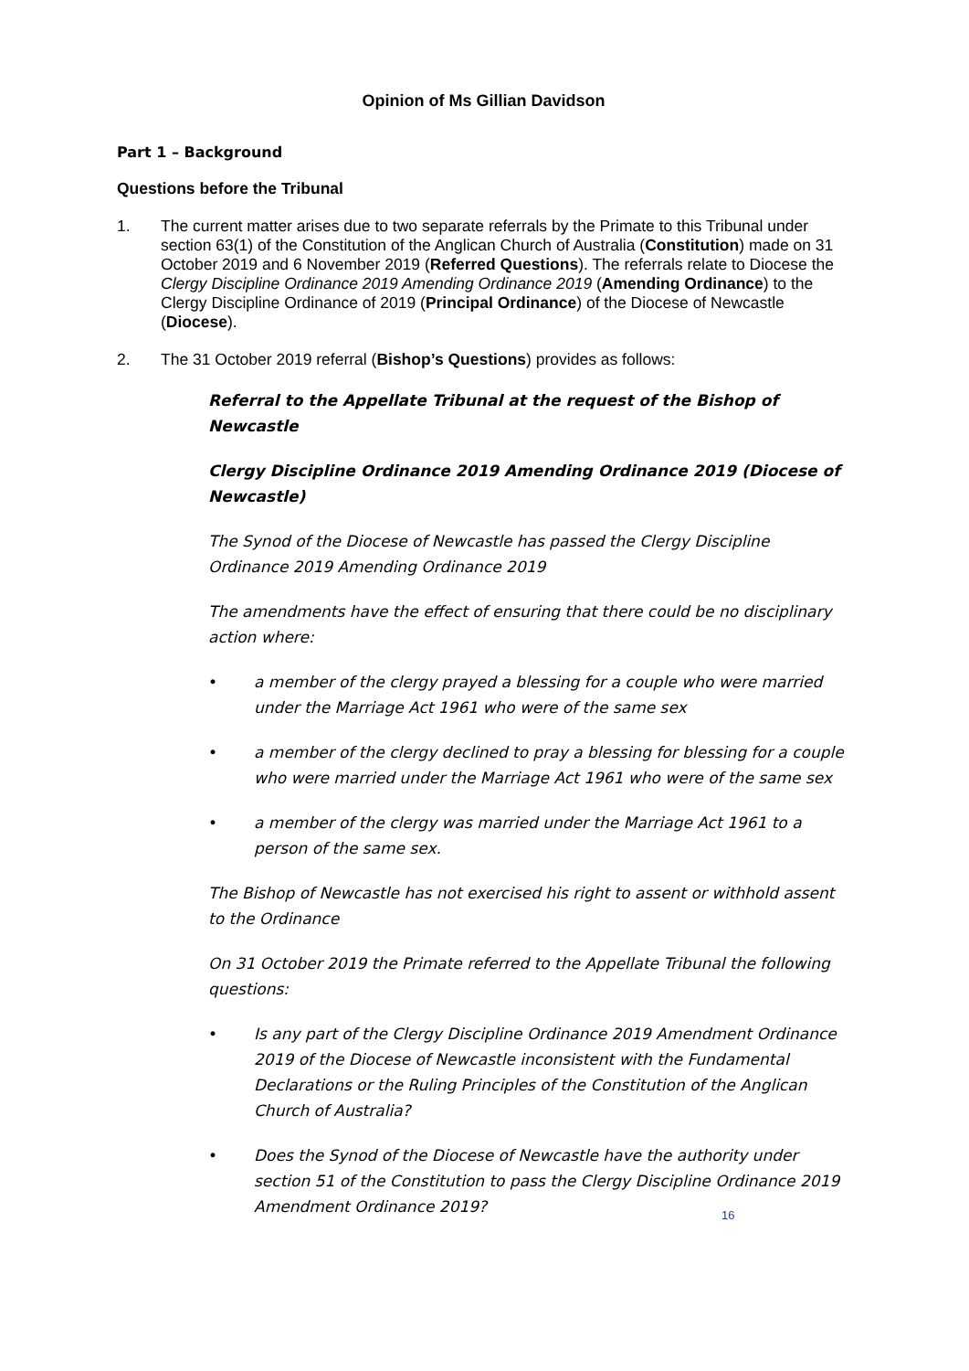Opinion of Ms Gillian Davidson
Part 1 – Background
Questions before the Tribunal
1. The current matter arises due to two separate referrals by the Primate to this Tribunal under section 63(1) of the Constitution of the Anglican Church of Australia (Constitution) made on 31 October 2019 and 6 November 2019 (Referred Questions). The referrals relate to Diocese the Clergy Discipline Ordinance 2019 Amending Ordinance 2019 (Amending Ordinance) to the Clergy Discipline Ordinance of 2019 (Principal Ordinance) of the Diocese of Newcastle (Diocese).
2. The 31 October 2019 referral (Bishop’s Questions) provides as follows:
Referral to the Appellate Tribunal at the request of the Bishop of Newcastle
Clergy Discipline Ordinance 2019 Amending Ordinance 2019 (Diocese of Newcastle)
The Synod of the Diocese of Newcastle has passed the Clergy Discipline Ordinance 2019 Amending Ordinance 2019
The amendments have the effect of ensuring that there could be no disciplinary action where:
• a member of the clergy prayed a blessing for a couple who were married under the Marriage Act 1961 who were of the same sex
• a member of the clergy declined to pray a blessing for blessing for a couple who were married under the Marriage Act 1961 who were of the same sex
• a member of the clergy was married under the Marriage Act 1961 to a person of the same sex.
The Bishop of Newcastle has not exercised his right to assent or withhold assent to the Ordinance
On 31 October 2019 the Primate referred to the Appellate Tribunal the following questions:
• Is any part of the Clergy Discipline Ordinance 2019 Amendment Ordinance 2019 of the Diocese of Newcastle inconsistent with the Fundamental Declarations or the Ruling Principles of the Constitution of the Anglican Church of Australia?
• Does the Synod of the Diocese of Newcastle have the authority under section 51 of the Constitution to pass the Clergy Discipline Ordinance 2019 Amendment Ordinance 2019?
16